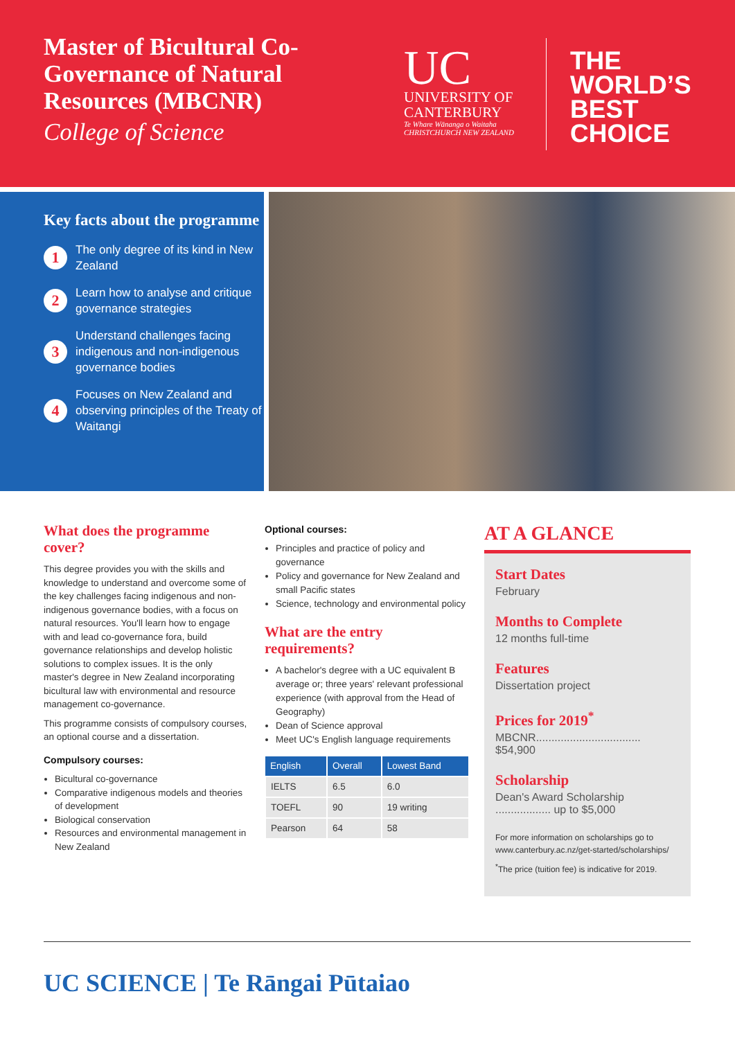Master of Bicultural Co-Governance of Natural Resources (MBCNR)
College of Science
UC
UNIVERSITY OF
CANTERBURY
Te Whare Wānanga o Waitaha
CHRISTCHURCH NEW ZEALAND
THE
WORLD’S
BEST
CHOICE
Key facts about the programme
1 The only degree of its kind in New Zealand
2 Learn how to analyse and critique governance strategies
3 Understand challenges facing indigenous and non-indigenous governance bodies
4 Focuses on New Zealand and observing principles of the Treaty of Waitangi
What does the programme cover?
This degree provides you with the skills and knowledge to understand and overcome some of the key challenges facing indigenous and non-indigenous governance bodies, with a focus on natural resources. You'll learn how to engage with and lead co-governance fora, build governance relationships and develop holistic solutions to complex issues. It is the only master's degree in New Zealand incorporating bicultural law with environmental and resource management co-governance.
This programme consists of compulsory courses, an optional course and a dissertation.
Compulsory courses:
Bicultural co-governance
Comparative indigenous models and theories of development
Biological conservation
Resources and environmental management in New Zealand
Optional courses:
Principles and practice of policy and governance
Policy and governance for New Zealand and small Pacific states
Science, technology and environmental policy
What are the entry requirements?
A bachelor's degree with a UC equivalent B average or; three years' relevant professional experience (with approval from the Head of Geography)
Dean of Science approval
Meet UC's English language requirements
| English | Overall | Lowest Band |
| --- | --- | --- |
| IELTS | 6.5 | 6.0 |
| TOEFL | 90 | 19 writing |
| Pearson | 64 | 58 |
AT A GLANCE
Start Dates
February
Months to Complete
12 months full-time
Features
Dissertation project
Prices for 2019<sup>*</sup>
MBCNR.................................. $54,900
Scholarship
Dean's Award Scholarship .................. up to $5,000
For more information on scholarships go to www.canterbury.ac.nz/get-started/scholarships/
<sup>*</sup> The price (tuition fee) is indicative for 2019.
UC SCIENCE | Te Rāngai Pūtaiao